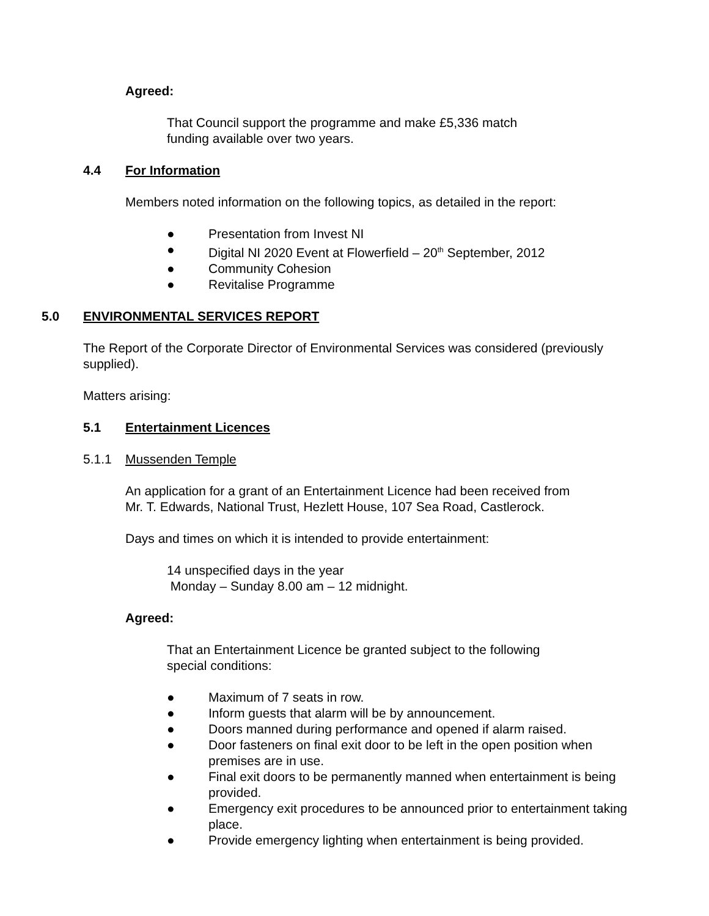Agreed:
That Council support the programme and make £5,336 match
funding available over two years.
4.4 For Information
Members noted information on the following topics, as detailed in the report:
● Presentation from Invest NI
● Digital NI 2020 Event at Flowerfield – 20<sup>th</sup> September, 2012
● Community Cohesion
● Revitalise Programme
5.0 ENVIRONMENTAL SERVICES REPORT
The Report of the Corporate Director of Environmental Services was considered (previously supplied).
Matters arising:
5.1 Entertainment Licences
5.1.1 Mussenden Temple
An application for a grant of an Entertainment Licence had been received from
Mr. T. Edwards, National Trust, Hezlett House, 107 Sea Road, Castlerock.
Days and times on which it is intended to provide entertainment:
14 unspecified days in the year
Monday – Sunday 8.00 am – 12 midnight.
Agreed:
That an Entertainment Licence be granted subject to the following
special conditions:
● Maximum of 7 seats in row.
● Inform guests that alarm will be by announcement.
● Doors manned during performance and opened if alarm raised.
● Door fasteners on final exit door to be left in the open position when premises are in use.
● Final exit doors to be permanently manned when entertainment is being provided.
● Emergency exit procedures to be announced prior to entertainment taking place.
● Provide emergency lighting when entertainment is being provided.